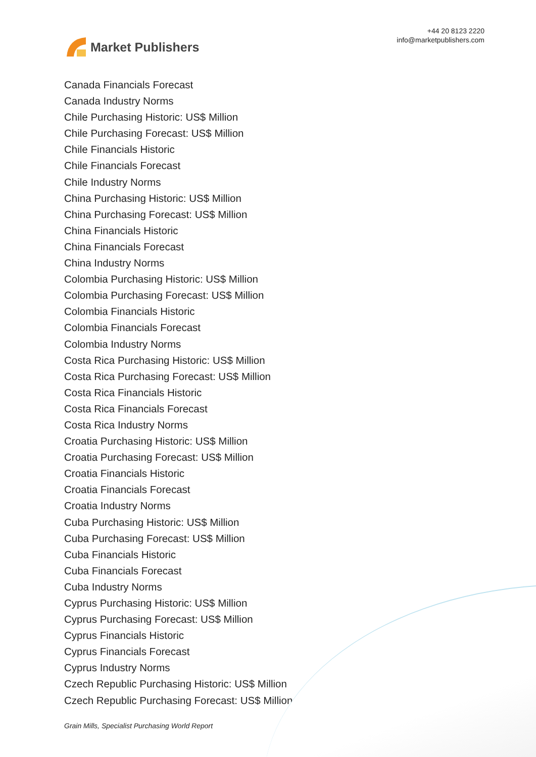Market Publishers
+44 20 8123 2220
info@marketpublishers.com
Canada Financials Forecast
Canada Industry Norms
Chile Purchasing Historic: US$ Million
Chile Purchasing Forecast: US$ Million
Chile Financials Historic
Chile Financials Forecast
Chile Industry Norms
China Purchasing Historic: US$ Million
China Purchasing Forecast: US$ Million
China Financials Historic
China Financials Forecast
China Industry Norms
Colombia Purchasing Historic: US$ Million
Colombia Purchasing Forecast: US$ Million
Colombia Financials Historic
Colombia Financials Forecast
Colombia Industry Norms
Costa Rica Purchasing Historic: US$ Million
Costa Rica Purchasing Forecast: US$ Million
Costa Rica Financials Historic
Costa Rica Financials Forecast
Costa Rica Industry Norms
Croatia Purchasing Historic: US$ Million
Croatia Purchasing Forecast: US$ Million
Croatia Financials Historic
Croatia Financials Forecast
Croatia Industry Norms
Cuba Purchasing Historic: US$ Million
Cuba Purchasing Forecast: US$ Million
Cuba Financials Historic
Cuba Financials Forecast
Cuba Industry Norms
Cyprus Purchasing Historic: US$ Million
Cyprus Purchasing Forecast: US$ Million
Cyprus Financials Historic
Cyprus Financials Forecast
Cyprus Industry Norms
Czech Republic Purchasing Historic: US$ Million
Czech Republic Purchasing Forecast: US$ Million
Grain Mills, Specialist Purchasing World Report